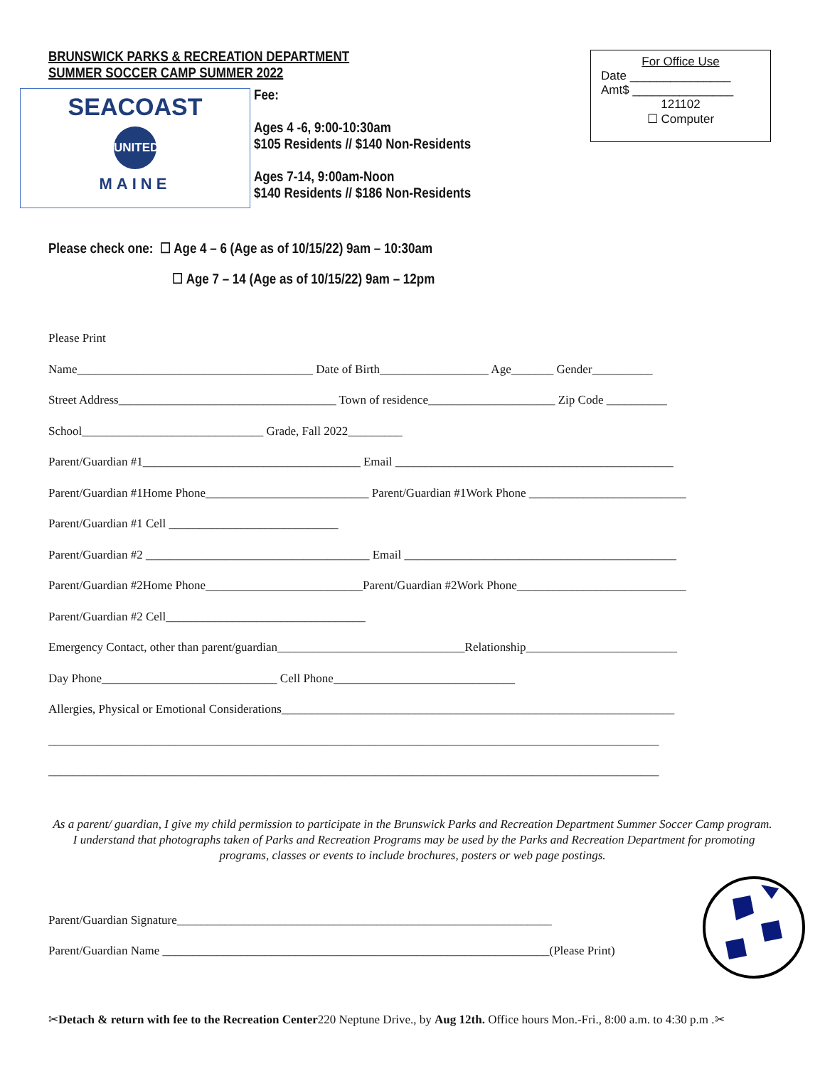BRUNSWICK PARKS & RECREATION DEPARTMENT
SUMMER SOCCER CAMP SUMMER 2022
SEACOAST
UNITED
MAINE
Fee:
Ages 4 -6, 9:00-10:30am
$105 Residents // $140 Non-Residents
Ages 7-14, 9:00am-Noon
$140 Residents // $186 Non-Residents
For Office Use
Date _______________
Amt$ _______________
121102
☐ Computer
Please check one: ☐ Age 4 – 6 (Age as of 10/15/22) 9am – 10:30am
☐ Age 7 – 14 (Age as of 10/15/22) 9am – 12pm
Please Print
Name_______________________________________ Date of Birth__________________ Age_______ Gender__________
Street Address____________________________________ Town of residence_____________________ Zip Code __________
School______________________________ Grade, Fall 2022_________
Parent/Guardian #1____________________________________ Email ______________________________________________
Parent/Guardian #1Home Phone___________________________ Parent/Guardian #1Work Phone __________________________
Parent/Guardian #1 Cell ____________________________
Parent/Guardian #2 _____________________________________ Email _____________________________________________
Parent/Guardian #2Home Phone__________________________Parent/Guardian #2Work Phone____________________________
Parent/Guardian #2 Cell_________________________________
Emergency Contact, other than parent/guardian_______________________________Relationship_________________________
Day Phone_____________________________ Cell Phone______________________________
Allergies, Physical or Emotional Considerations_________________________________________________________________
_____________________________________________________________________________________________________
_____________________________________________________________________________________________________
As a parent/ guardian, I give my child permission to participate in the Brunswick Parks and Recreation Department Summer Soccer Camp program. I understand that photographs taken of Parks and Recreation Programs may be used by the Parks and Recreation Department for promoting programs, classes or events to include brochures, posters or web page postings.
Parent/Guardian Signature______________________________________________________________
Parent/Guardian Name ________________________________________________________________(Please Print)
✂Detach & return with fee to the Recreation Center220 Neptune Drive., by Aug 12th. Office hours Mon.-Fri., 8:00 a.m. to 4:30 p.m .✂